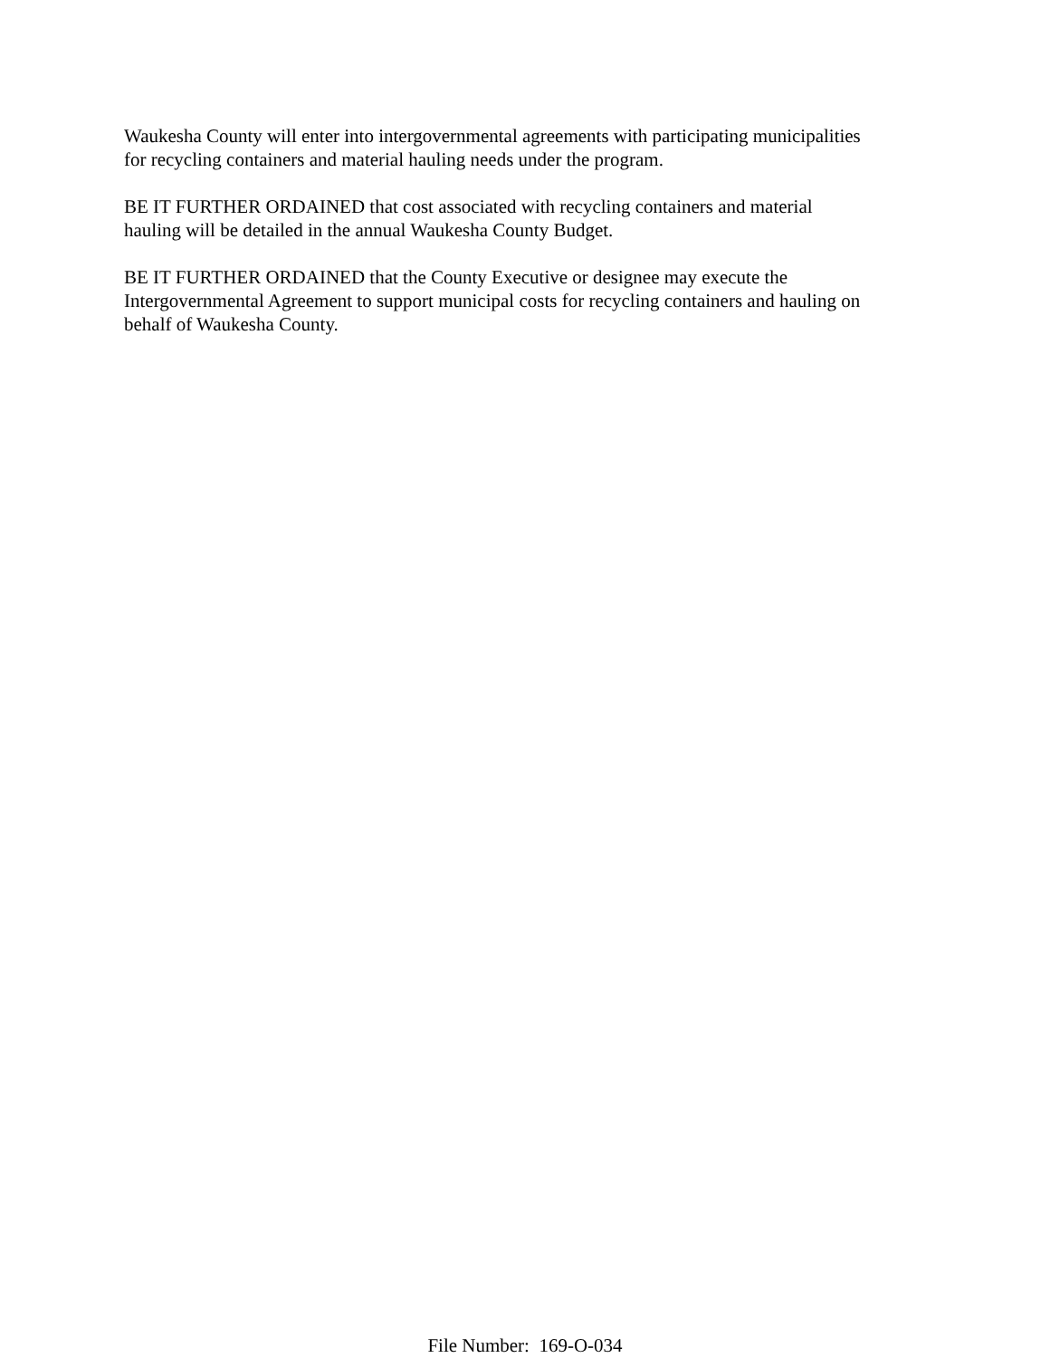Waukesha County will enter into intergovernmental agreements with participating municipalities
for recycling containers and material hauling needs under the program.
BE IT FURTHER ORDAINED that cost associated with recycling containers and material
hauling will be detailed in the annual Waukesha County Budget.
BE IT FURTHER ORDAINED that the County Executive or designee may execute the
Intergovernmental Agreement to support municipal costs for recycling containers and hauling on
behalf of Waukesha County.
File Number: 169-O-034